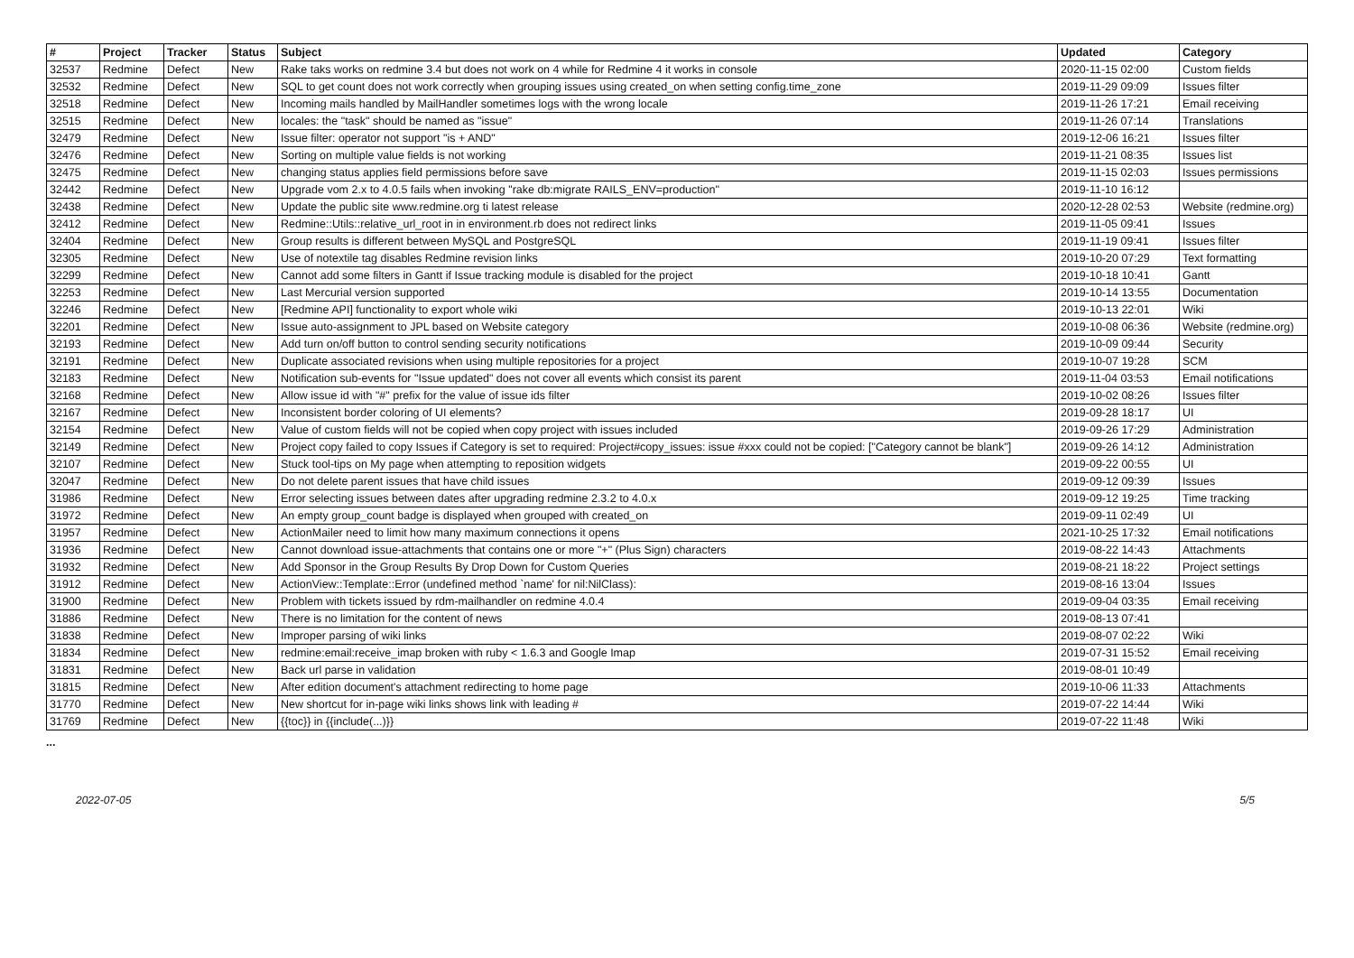| # | Project | Tracker | Status | Subject | Updated | Category |
| --- | --- | --- | --- | --- | --- | --- |
| 32537 | Redmine | Defect | New | Rake taks works on redmine 3.4 but does not work on 4 while for Redmine 4 it works in console | 2020-11-15 02:00 | Custom fields |
| 32532 | Redmine | Defect | New | SQL to get count does not work correctly when grouping issues using created_on when setting config.time_zone | 2019-11-29 09:09 | Issues filter |
| 32518 | Redmine | Defect | New | Incoming mails handled by MailHandler sometimes logs with the wrong locale | 2019-11-26 17:21 | Email receiving |
| 32515 | Redmine | Defect | New | locales: the "task" should be named as "issue" | 2019-11-26 07:14 | Translations |
| 32479 | Redmine | Defect | New | Issue filter: operator not support "is + AND" | 2019-12-06 16:21 | Issues filter |
| 32476 | Redmine | Defect | New | Sorting on multiple value fields is not working | 2019-11-21 08:35 | Issues list |
| 32475 | Redmine | Defect | New | changing status applies field permissions before save | 2019-11-15 02:03 | Issues permissions |
| 32442 | Redmine | Defect | New | Upgrade vom 2.x to 4.0.5 fails when invoking "rake db:migrate RAILS_ENV=production" | 2019-11-10 16:12 | |
| 32438 | Redmine | Defect | New | Update the public site www.redmine.org ti latest release | 2020-12-28 02:53 | Website (redmine.org) |
| 32412 | Redmine | Defect | New | Redmine::Utils::relative_url_root in in environment.rb does not redirect links | 2019-11-05 09:41 | Issues |
| 32404 | Redmine | Defect | New | Group results is different between MySQL and PostgreSQL | 2019-11-19 09:41 | Issues filter |
| 32305 | Redmine | Defect | New | Use of notextile tag disables Redmine revision links | 2019-10-20 07:29 | Text formatting |
| 32299 | Redmine | Defect | New | Cannot add some filters in Gantt if Issue tracking module is disabled for the project | 2019-10-18 10:41 | Gantt |
| 32253 | Redmine | Defect | New | Last Mercurial version supported | 2019-10-14 13:55 | Documentation |
| 32246 | Redmine | Defect | New | [Redmine API] functionality to export whole wiki | 2019-10-13 22:01 | Wiki |
| 32201 | Redmine | Defect | New | Issue auto-assignment to JPL based on Website category | 2019-10-08 06:36 | Website (redmine.org) |
| 32193 | Redmine | Defect | New | Add turn on/off button to control sending security notifications | 2019-10-09 09:44 | Security |
| 32191 | Redmine | Defect | New | Duplicate associated revisions when using multiple repositories for a project | 2019-10-07 19:28 | SCM |
| 32183 | Redmine | Defect | New | Notification sub-events for "Issue updated" does not cover all events which consist its parent | 2019-11-04 03:53 | Email notifications |
| 32168 | Redmine | Defect | New | Allow issue id with "#" prefix for the value of issue ids filter | 2019-10-02 08:26 | Issues filter |
| 32167 | Redmine | Defect | New | Inconsistent border coloring of UI elements? | 2019-09-28 18:17 | UI |
| 32154 | Redmine | Defect | New | Value of custom fields will not be copied when copy project with issues included | 2019-09-26 17:29 | Administration |
| 32149 | Redmine | Defect | New | Project copy failed to copy Issues if Category is set to required: Project#copy_issues: issue #xxx could not be copied: ["Category cannot be blank"] | 2019-09-26 14:12 | Administration |
| 32107 | Redmine | Defect | New | Stuck tool-tips on My page when attempting to reposition widgets | 2019-09-22 00:55 | UI |
| 32047 | Redmine | Defect | New | Do not delete parent issues that have child issues | 2019-09-12 09:39 | Issues |
| 31986 | Redmine | Defect | New | Error selecting issues between dates after upgrading redmine 2.3.2 to 4.0.x | 2019-09-12 19:25 | Time tracking |
| 31972 | Redmine | Defect | New | An empty group_count badge is displayed when grouped with created_on | 2019-09-11 02:49 | UI |
| 31957 | Redmine | Defect | New | ActionMailer need to limit how many maximum connections it opens | 2021-10-25 17:32 | Email notifications |
| 31936 | Redmine | Defect | New | Cannot download issue-attachments that contains one or more "+" (Plus Sign) characters | 2019-08-22 14:43 | Attachments |
| 31932 | Redmine | Defect | New | Add Sponsor in the Group Results By Drop Down for Custom Queries | 2019-08-21 18:22 | Project settings |
| 31912 | Redmine | Defect | New | ActionView::Template::Error (undefined method `name' for nil:NilClass): | 2019-08-16 13:04 | Issues |
| 31900 | Redmine | Defect | New | Problem with tickets issued by rdm-mailhandler on redmine 4.0.4 | 2019-09-04 03:35 | Email receiving |
| 31886 | Redmine | Defect | New | There is no limitation for the content of news | 2019-08-13 07:41 | |
| 31838 | Redmine | Defect | New | Improper parsing of wiki links | 2019-08-07 02:22 | Wiki |
| 31834 | Redmine | Defect | New | redmine:email:receive_imap broken with ruby < 1.6.3 and Google Imap | 2019-07-31 15:52 | Email receiving |
| 31831 | Redmine | Defect | New | Back url parse in validation | 2019-08-01 10:49 | |
| 31815 | Redmine | Defect | New | After edition document's attachment redirecting to home page | 2019-10-06 11:33 | Attachments |
| 31770 | Redmine | Defect | New | New shortcut for in-page wiki links shows link with leading # | 2019-07-22 14:44 | Wiki |
| 31769 | Redmine | Defect | New | {{toc}} in {{include(...)}} | 2019-07-22 11:48 | Wiki |
...
2022-07-05 5/5